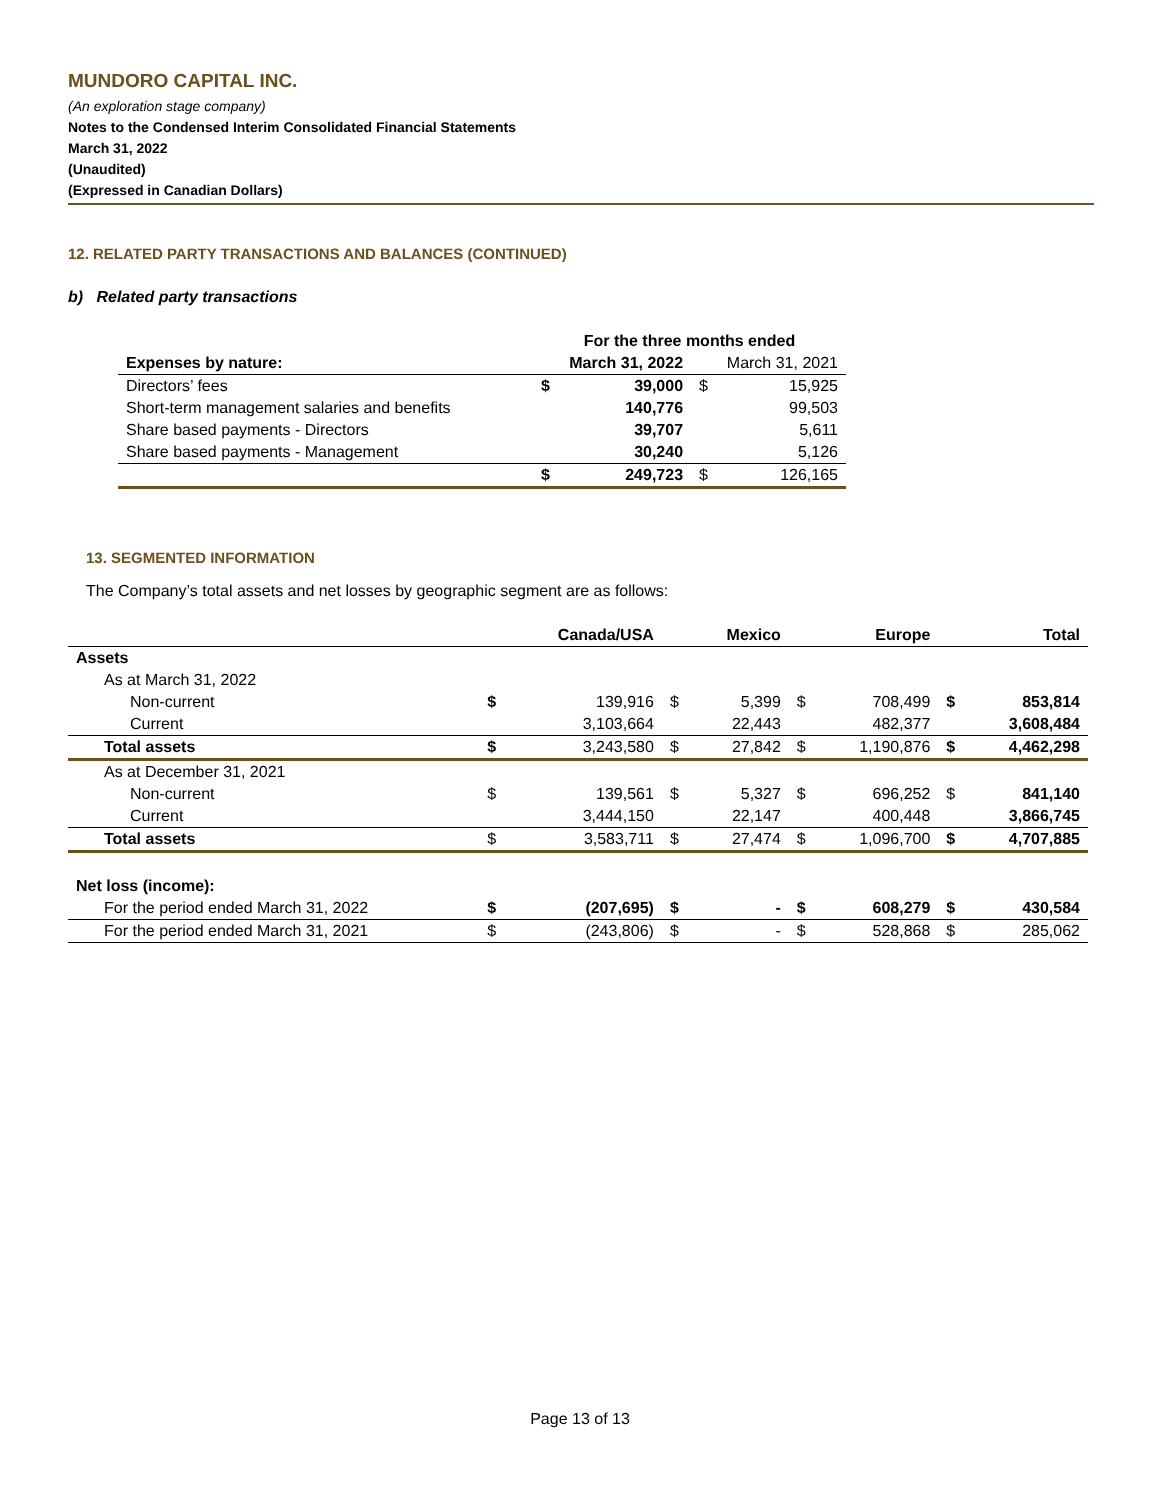MUNDORO CAPITAL INC.
(An exploration stage company)
Notes to the Condensed Interim Consolidated Financial Statements
March 31, 2022
(Unaudited)
(Expressed in Canadian Dollars)
12. RELATED PARTY TRANSACTIONS AND BALANCES (CONTINUED)
b) Related party transactions
| | For the three months ended | | | |
| Expenses by nature: | March 31, 2022 | | March 31, 2021 | |
| Directors’ fees | $ | 39,000 | $ | 15,925 |
| Short-term management salaries and benefits | | 140,776 | | 99,503 |
| Share based payments - Directors | | 39,707 | | 5,611 |
| Share based payments - Management | | 30,240 | | 5,126 |
| | $ | 249,723 | $ | 126,165 |
13. SEGMENTED INFORMATION
The Company’s total assets and net losses by geographic segment are as follows:
| | | Canada/USA | | Mexico | | Europe | | Total |
| Assets | | | | | | | | |
| As at March 31, 2022 | | | | | | | | |
| Non-current | $ | 139,916 | $ | 5,399 | $ | 708,499 | $ | 853,814 |
| Current | | 3,103,664 | | 22,443 | | 482,377 | | 3,608,484 |
| Total assets | $ | 3,243,580 | $ | 27,842 | $ | 1,190,876 | $ | 4,462,298 |
| As at December 31, 2021 | | | | | | | | |
| Non-current | $ | 139,561 | $ | 5,327 | $ | 696,252 | $ | 841,140 |
| Current | | 3,444,150 | | 22,147 | | 400,448 | | 3,866,745 |
| Total assets | $ | 3,583,711 | $ | 27,474 | $ | 1,096,700 | $ | 4,707,885 |
| Net loss (income): | | | | | | | | |
| For the period ended March 31, 2022 | $ | (207,695) | $ | - | $ | 608,279 | $ | 430,584 |
| For the period ended March 31, 2021 | $ | (243,806) | $ | - | $ | 528,868 | $ | 285,062 |
Page 13 of 13